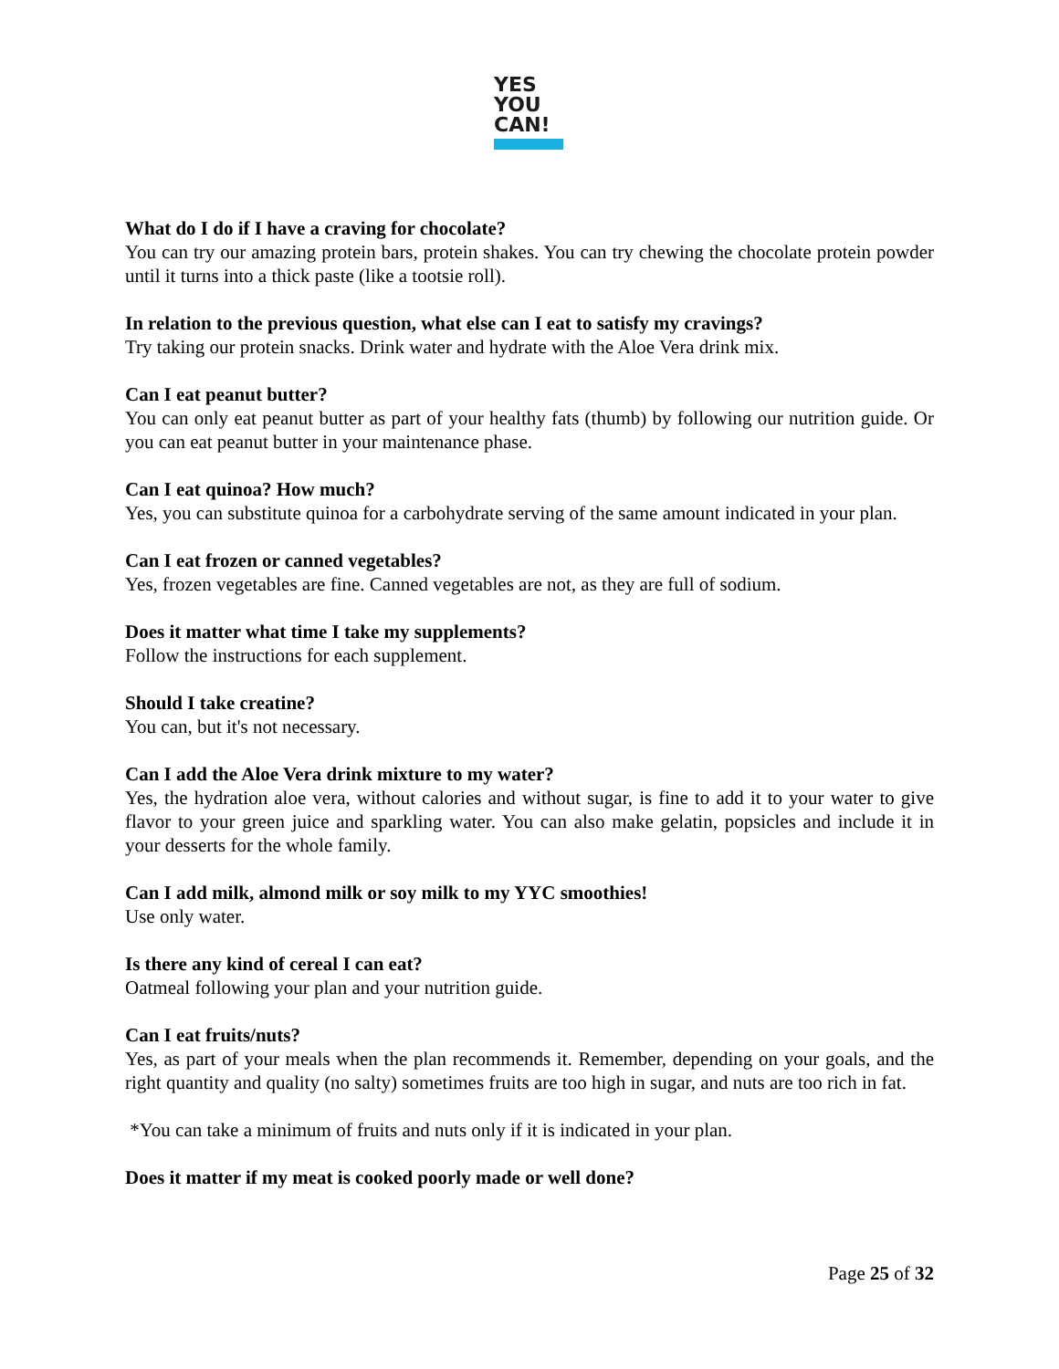YES
YOU
CAN!
What do I do if I have a craving for chocolate?
You can try our amazing protein bars, protein shakes. You can try chewing the chocolate protein powder until it turns into a thick paste (like a tootsie roll).
In relation to the previous question, what else can I eat to satisfy my cravings?
Try taking our protein snacks. Drink water and hydrate with the Aloe Vera drink mix.
Can I eat peanut butter?
You can only eat peanut butter as part of your healthy fats (thumb) by following our nutrition guide. Or you can eat peanut butter in your maintenance phase.
Can I eat quinoa? How much?
Yes, you can substitute quinoa for a carbohydrate serving of the same amount indicated in your plan.
Can I eat frozen or canned vegetables?
Yes, frozen vegetables are fine. Canned vegetables are not, as they are full of sodium.
Does it matter what time I take my supplements?
Follow the instructions for each supplement.
Should I take creatine?
You can, but it's not necessary.
Can I add the Aloe Vera drink mixture to my water?
Yes, the hydration aloe vera, without calories and without sugar, is fine to add it to your water to give flavor to your green juice and sparkling water. You can also make gelatin, popsicles and include it in your desserts for the whole family.
Can I add milk, almond milk or soy milk to my YYC smoothies!
Use only water.
Is there any kind of cereal I can eat?
Oatmeal following your plan and your nutrition guide.
Can I eat fruits/nuts?
Yes, as part of your meals when the plan recommends it. Remember, depending on your goals, and the right quantity and quality (no salty) sometimes fruits are too high in sugar, and nuts are too rich in fat.
*You can take a minimum of fruits and nuts only if it is indicated in your plan.
Does it matter if my meat is cooked poorly made or well done?
Page 25 of 32